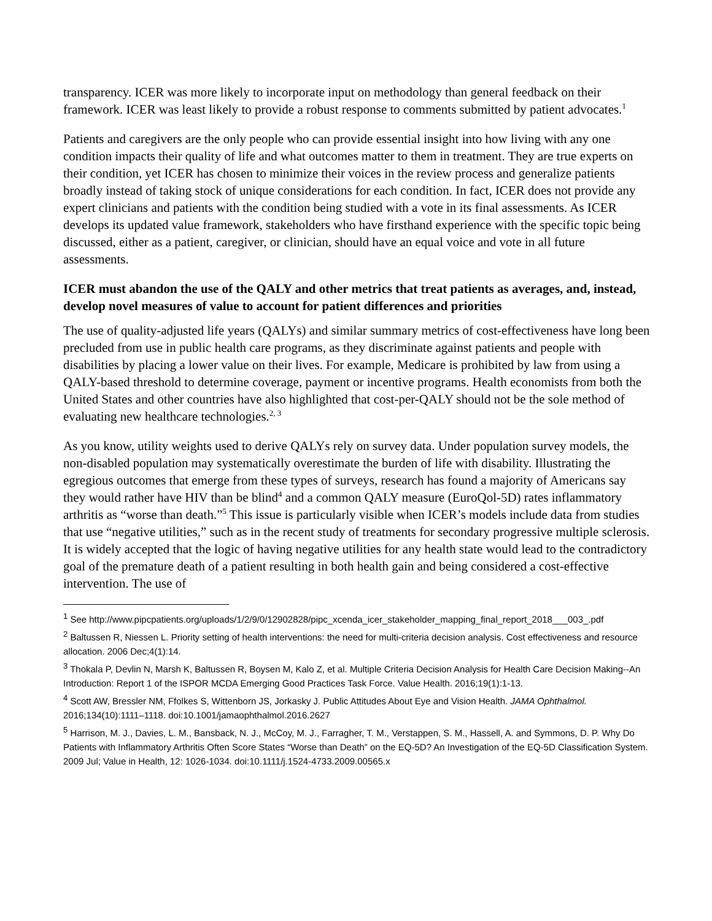transparency. ICER was more likely to incorporate input on methodology than general feedback on their framework. ICER was least likely to provide a robust response to comments submitted by patient advocates.<sup>1</sup>
Patients and caregivers are the only people who can provide essential insight into how living with any one condition impacts their quality of life and what outcomes matter to them in treatment. They are true experts on their condition, yet ICER has chosen to minimize their voices in the review process and generalize patients broadly instead of taking stock of unique considerations for each condition. In fact, ICER does not provide any expert clinicians and patients with the condition being studied with a vote in its final assessments. As ICER develops its updated value framework, stakeholders who have firsthand experience with the specific topic being discussed, either as a patient, caregiver, or clinician, should have an equal voice and vote in all future assessments.
ICER must abandon the use of the QALY and other metrics that treat patients as averages, and, instead, develop novel measures of value to account for patient differences and priorities
The use of quality-adjusted life years (QALYs) and similar summary metrics of cost-effectiveness have long been precluded from use in public health care programs, as they discriminate against patients and people with disabilities by placing a lower value on their lives. For example, Medicare is prohibited by law from using a QALY-based threshold to determine coverage, payment or incentive programs. Health economists from both the United States and other countries have also highlighted that cost-per-QALY should not be the sole method of evaluating new healthcare technologies.<sup>2, 3</sup>
As you know, utility weights used to derive QALYs rely on survey data. Under population survey models, the non-disabled population may systematically overestimate the burden of life with disability. Illustrating the egregious outcomes that emerge from these types of surveys, research has found a majority of Americans say they would rather have HIV than be blind<sup>4</sup> and a common QALY measure (EuroQol-5D) rates inflammatory arthritis as “worse than death.”<sup>5</sup> This issue is particularly visible when ICER’s models include data from studies that use “negative utilities,” such as in the recent study of treatments for secondary progressive multiple sclerosis. It is widely accepted that the logic of having negative utilities for any health state would lead to the contradictory goal of the premature death of a patient resulting in both health gain and being considered a cost-effective intervention. The use of
<sup>1</sup> See http://www.pipcpatients.org/uploads/1/2/9/0/12902828/pipc_xcenda_icer_stakeholder_mapping_final_report_2018___003_.pdf
<sup>2</sup> Baltussen R, Niessen L. Priority setting of health interventions: the need for multi-criteria decision analysis. Cost effectiveness and resource allocation. 2006 Dec;4(1):14.
<sup>3</sup> Thokala P, Devlin N, Marsh K, Baltussen R, Boysen M, Kalo Z, et al. Multiple Criteria Decision Analysis for Health Care Decision Making--An Introduction: Report 1 of the ISPOR MCDA Emerging Good Practices Task Force. Value Health. 2016;19(1):1-13.
<sup>4</sup> Scott AW, Bressler NM, Ffolkes S, Wittenborn JS, Jorkasky J. Public Attitudes About Eye and Vision Health. JAMA Ophthalmol. 2016;134(10):1111–1118. doi:10.1001/jamaophthalmol.2016.2627
<sup>5</sup> Harrison, M. J., Davies, L. M., Bansback, N. J., McCoy, M. J., Farragher, T. M., Verstappen, S. M., Hassell, A. and Symmons, D. P. Why Do Patients with Inflammatory Arthritis Often Score States “Worse than Death” on the EQ-5D? An Investigation of the EQ-5D Classification System. 2009 Jul; Value in Health, 12: 1026-1034. doi:10.1111/j.1524-4733.2009.00565.x